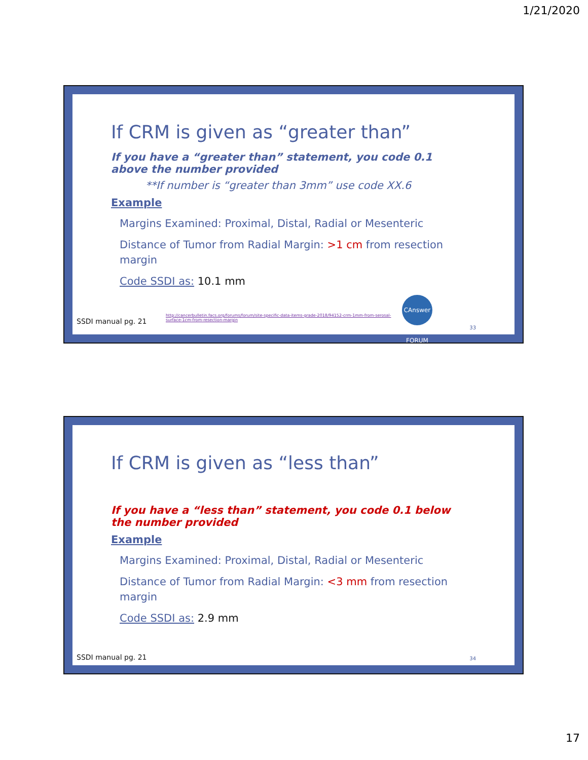1/21/2020
If CRM is given as “greater than”
If you have a “greater than” statement, you code 0.1 above the number provided
**If number is “greater than 3mm” use code XX.6
Example
Margins Examined: Proximal, Distal, Radial or Mesenteric
Distance of Tumor from Radial Margin: >1 cm from resection margin
Code SSDI as: 10.1 mm
SSDI manual pg. 21
http://cancerbulletin.facs.org/forums/forum/site-specific-data-items-grade-2018/94152-crm-1mm-from-serosal-surface-1cm-from-resection-margin
CAnswer FORUM
33
If CRM is given as “less than”
If you have a “less than” statement, you code 0.1 below the number provided
Example
Margins Examined: Proximal, Distal, Radial or Mesenteric
Distance of Tumor from Radial Margin: <3 mm from resection margin
Code SSDI as: 2.9 mm
SSDI manual pg. 21 34
17